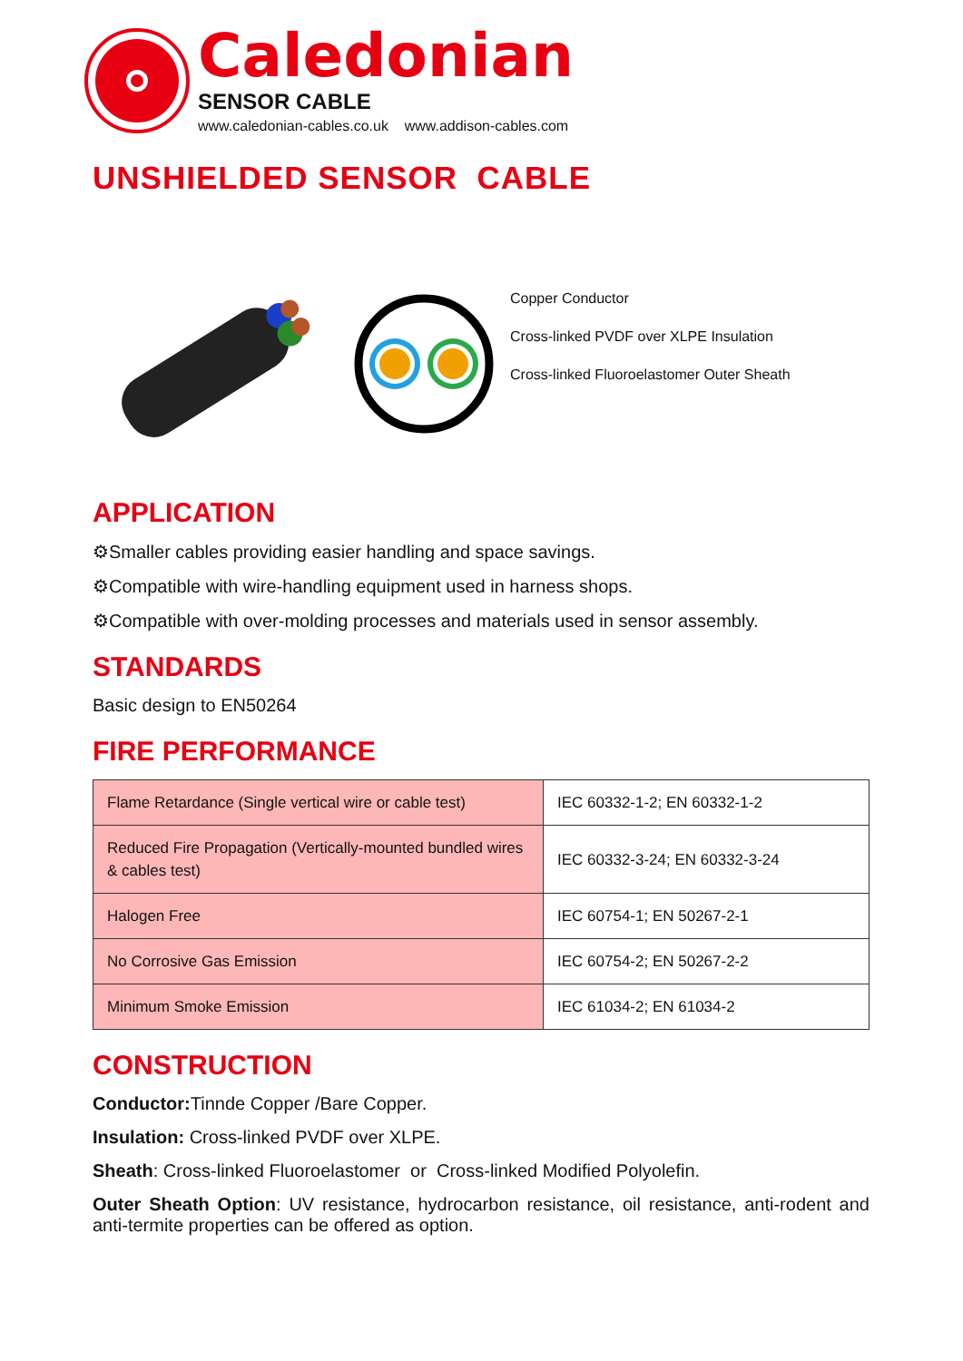Caledonian
SENSOR CABLE
www.caledonian-cables.co.uk www.addison-cables.com
UNSHIELDED SENSOR CABLE
Copper Conductor
Cross-linked PVDF over XLPE Insulation
Cross-linked Fluoroelastomer Outer Sheath
APPLICATION
⚙Smaller cables providing easier handling and space savings.
⚙Compatible with wire-handling equipment used in harness shops.
⚙Compatible with over-molding processes and materials used in sensor assembly.
STANDARDS
Basic design to EN50264
FIRE PERFORMANCE
| Flame Retardance (Single vertical wire or cable test) | IEC 60332-1-2; EN 60332-1-2 |
| Reduced Fire Propagation (Vertically-mounted bundled wires & cables test) | IEC 60332-3-24; EN 60332-3-24 |
| Halogen Free | IEC 60754-1; EN 50267-2-1 |
| No Corrosive Gas Emission | IEC 60754-2; EN 50267-2-2 |
| Minimum Smoke Emission | IEC 61034-2; EN 61034-2 |
CONSTRUCTION
Conductor: Tinnde Copper /Bare Copper.
Insulation: Cross-linked PVDF over XLPE.
Sheath: Cross-linked Fluoroelastomer or Cross-linked Modified Polyolefin.
Outer Sheath Option: UV resistance, hydrocarbon resistance, oil resistance, anti-rodent and anti-termite properties can be offered as option.